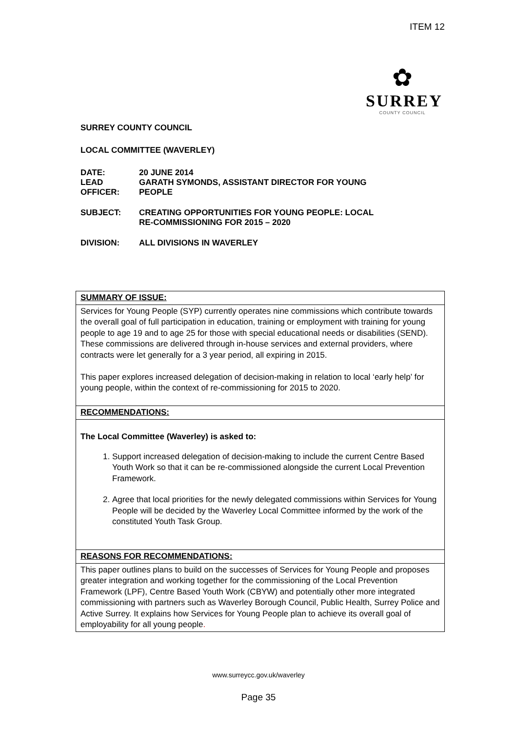ITEM 12
✿
SURREY
COUNTY COUNCIL
SURREY COUNTY COUNCIL
LOCAL COMMITTEE (WAVERLEY)
DATE: 20 JUNE 2014
LEAD
OFFICER:
GARATH SYMONDS, ASSISTANT DIRECTOR FOR YOUNG
PEOPLE
SUBJECT: CREATING OPPORTUNITIES FOR YOUNG PEOPLE: LOCAL
RE-COMMISSIONING FOR 2015 – 2020
DIVISION: ALL DIVISIONS IN WAVERLEY
| SUMMARY OF ISSUE: |
| Services for Young People (SYP) currently operates nine commissions which contribute towards the overall goal of full participation in education, training or employment with training for young people to age 19 and to age 25 for those with special educational needs or disabilities (SEND). These commissions are delivered through in-house services and external providers, where contracts were let generally for a 3 year period, all expiring in 2015. This paper explores increased delegation of decision-making in relation to local ‘early help’ for young people, within the context of re-commissioning for 2015 to 2020. |
| RECOMMENDATIONS: |
| The Local Committee (Waverley) is asked to: 1. Support increased delegation of decision-making to include the current Centre Based Youth Work so that it can be re-commissioned alongside the current Local Prevention Framework. 2. Agree that local priorities for the newly delegated commissions within Services for Young People will be decided by the Waverley Local Committee informed by the work of the constituted Youth Task Group. |
| REASONS FOR RECOMMENDATIONS: |
| This paper outlines plans to build on the successes of Services for Young People and proposes greater integration and working together for the commissioning of the Local Prevention Framework (LPF), Centre Based Youth Work (CBYW) and potentially other more integrated commissioning with partners such as Waverley Borough Council, Public Health, Surrey Police and Active Surrey. It explains how Services for Young People plan to achieve its overall goal of employability for all young people . |
www.surreycc.gov.uk/waverley
Page 35